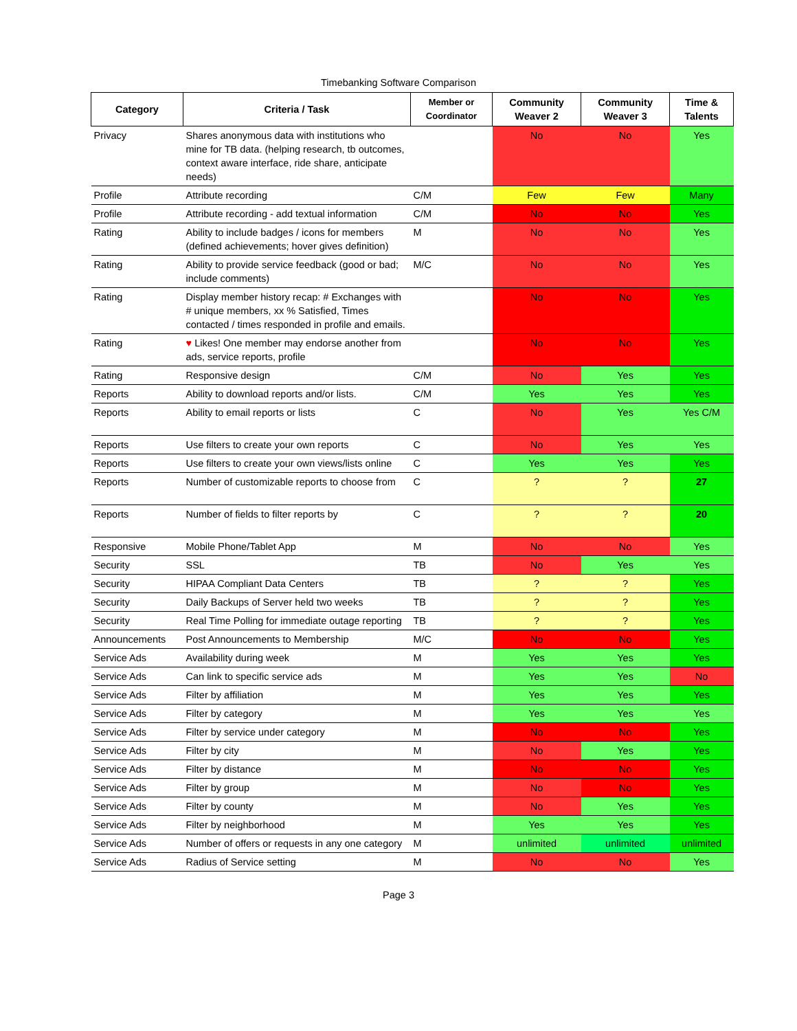Timebanking Software Comparison
| Category | Criteria / Task | Member or Coordinator | Community Weaver 2 | Community Weaver 3 | Time & Talents |
| --- | --- | --- | --- | --- | --- |
| Privacy | Shares anonymous data with institutions who mine for TB data. (helping research, tb outcomes, context aware interface, ride share, anticipate needs) | | No | No | Yes |
| Profile | Attribute recording | C/M | Few | Few | Many |
| Profile | Attribute recording - add textual information | C/M | No | No | Yes |
| Rating | Ability to include badges / icons for members (defined achievements; hover gives definition) | M | No | No | Yes |
| Rating | Ability to provide service feedback (good or bad; include comments) | M/C | No | No | Yes |
| Rating | Display member history recap: # Exchanges with # unique members, xx % Satisfied, Times contacted / times responded in profile and emails. | | No | No | Yes |
| Rating | ♥ Likes! One member may endorse another from ads, service reports, profile | | No | No | Yes |
| Rating | Responsive design | C/M | No | Yes | Yes |
| Reports | Ability to download reports and/or lists. | C/M | Yes | Yes | Yes |
| Reports | Ability to email reports or lists | C | No | Yes | Yes C/M |
| Reports | Use filters to create your own reports | C | No | Yes | Yes |
| Reports | Use filters to create your own views/lists online | C | Yes | Yes | Yes |
| Reports | Number of customizable reports to choose from | C | ? | ? | 27 |
| Reports | Number of fields to filter reports by | C | ? | ? | 20 |
| Responsive | Mobile Phone/Tablet App | M | No | No | Yes |
| Security | SSL | TB | No | Yes | Yes |
| Security | HIPAA Compliant Data Centers | TB | ? | ? | Yes |
| Security | Daily Backups of Server held two weeks | TB | ? | ? | Yes |
| Security | Real Time Polling for immediate outage reporting | TB | ? | ? | Yes |
| Announcements | Post Announcements to Membership | M/C | No | No | Yes |
| Service Ads | Availability during week | M | Yes | Yes | Yes |
| Service Ads | Can link to specific service ads | M | Yes | Yes | No |
| Service Ads | Filter by affiliation | M | Yes | Yes | Yes |
| Service Ads | Filter by category | M | Yes | Yes | Yes |
| Service Ads | Filter by service under category | M | No | No | Yes |
| Service Ads | Filter by city | M | No | Yes | Yes |
| Service Ads | Filter by distance | M | No | No | Yes |
| Service Ads | Filter by group | M | No | No | Yes |
| Service Ads | Filter by county | M | No | Yes | Yes |
| Service Ads | Filter by neighborhood | M | Yes | Yes | Yes |
| Service Ads | Number of offers or requests in any one category | M | unlimited | unlimited | unlimited |
| Service Ads | Radius of Service setting | M | No | No | Yes |
Page 3